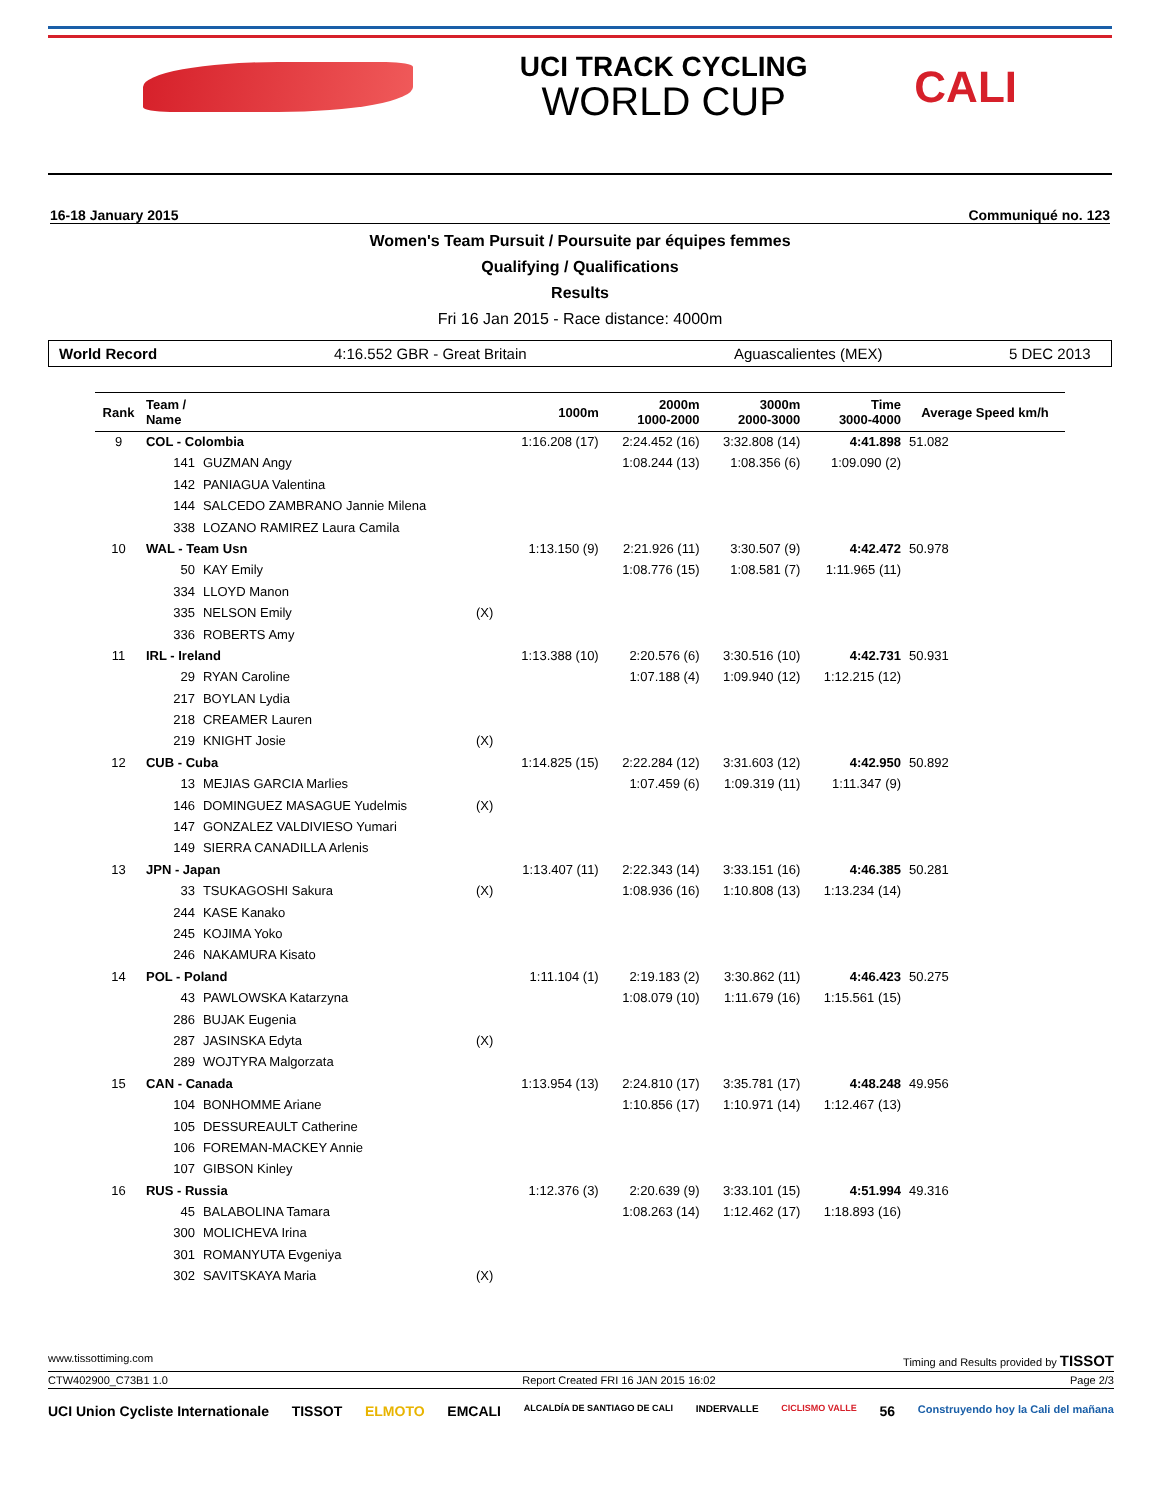UCI TRACK CYCLING
WORLD CUP
CALI
16-18 January 2015 Communiqué no. 123
Women's Team Pursuit / Poursuite par équipes femmes
Qualifying / Qualifications
Results
Fri 16 Jan 2015 - Race distance: 4000m
World Record 4:16.552 GBR - Great Britain Aguascalientes (MEX) 5 DEC 2013
| Rank | Team / Name | | | 1000m | 2000m 1000-2000 | 3000m 2000-3000 | Time 3000-4000 | Average Speed km/h |
| --- | --- | --- | --- | --- | --- | --- | --- | --- |
| 9 | COL - Colombia | | | 1:16.208 (17) | 2:24.452 (16) | 3:32.808 (14) | 4:41.898 | 51.082 |
| | 141 | GUZMAN Angy | | | 1:08.244 (13) | 1:08.356 (6) | 1:09.090 (2) | |
| | 142 | PANIAGUA Valentina | | | | | | |
| | 144 | SALCEDO ZAMBRANO Jannie Milena | | | | | | |
| | 338 | LOZANO RAMIREZ Laura Camila | | | | | | |
| 10 | WAL - Team Usn | | | 1:13.150 (9) | 2:21.926 (11) | 3:30.507 (9) | 4:42.472 | 50.978 |
| | 50 | KAY Emily | | | 1:08.776 (15) | 1:08.581 (7) | 1:11.965 (11) | |
| | 334 | LLOYD Manon | | | | | | |
| | 335 | NELSON Emily | (X) | | | | | |
| | 336 | ROBERTS Amy | | | | | | |
| 11 | IRL - Ireland | | | 1:13.388 (10) | 2:20.576 (6) | 3:30.516 (10) | 4:42.731 | 50.931 |
| | 29 | RYAN Caroline | | | 1:07.188 (4) | 1:09.940 (12) | 1:12.215 (12) | |
| | 217 | BOYLAN Lydia | | | | | | |
| | 218 | CREAMER Lauren | | | | | | |
| | 219 | KNIGHT Josie | (X) | | | | | |
| 12 | CUB - Cuba | | | 1:14.825 (15) | 2:22.284 (12) | 3:31.603 (12) | 4:42.950 | 50.892 |
| | 13 | MEJIAS GARCIA Marlies | | | 1:07.459 (6) | 1:09.319 (11) | 1:11.347 (9) | |
| | 146 | DOMINGUEZ MASAGUE Yudelmis | (X) | | | | | |
| | 147 | GONZALEZ VALDIVIESO Yumari | | | | | | |
| | 149 | SIERRA CANADILLA Arlenis | | | | | | |
| 13 | JPN - Japan | | | 1:13.407 (11) | 2:22.343 (14) | 3:33.151 (16) | 4:46.385 | 50.281 |
| | 33 | TSUKAGOSHI Sakura | (X) | | 1:08.936 (16) | 1:10.808 (13) | 1:13.234 (14) | |
| | 244 | KASE Kanako | | | | | | |
| | 245 | KOJIMA Yoko | | | | | | |
| | 246 | NAKAMURA Kisato | | | | | | |
| 14 | POL - Poland | | | 1:11.104 (1) | 2:19.183 (2) | 3:30.862 (11) | 4:46.423 | 50.275 |
| | 43 | PAWLOWSKA Katarzyna | | | 1:08.079 (10) | 1:11.679 (16) | 1:15.561 (15) | |
| | 286 | BUJAK Eugenia | | | | | | |
| | 287 | JASINSKA Edyta | (X) | | | | | |
| | 289 | WOJTYRA Malgorzata | | | | | | |
| 15 | CAN - Canada | | | 1:13.954 (13) | 2:24.810 (17) | 3:35.781 (17) | 4:48.248 | 49.956 |
| | 104 | BONHOMME Ariane | | | 1:10.856 (17) | 1:10.971 (14) | 1:12.467 (13) | |
| | 105 | DESSUREAULT Catherine | | | | | | |
| | 106 | FOREMAN-MACKEY Annie | | | | | | |
| | 107 | GIBSON Kinley | | | | | | |
| 16 | RUS - Russia | | | 1:12.376 (3) | 2:20.639 (9) | 3:33.101 (15) | 4:51.994 | 49.316 |
| | 45 | BALABOLINA Tamara | | | 1:08.263 (14) | 1:12.462 (17) | 1:18.893 (16) | |
| | 300 | MOLICHEVA Irina | | | | | | |
| | 301 | ROMANYUTA Evgeniya | | | | | | |
| | 302 | SAVITSKAYA Maria | (X) | | | | | |
www.tissottiming.com Timing and Results provided by TISSOT
CTW402900_C73B1 1.0 Report Created FRI 16 JAN 2015 16:02 Page 2/3
UCI Union Cycliste Internationale TISSOT ELMOTO EMCALI ALCALDÍA DE SANTIAGO DE CALI INDERVALLE CICLISMO VALLE 56 Construyendo hoy la Cali del mañana